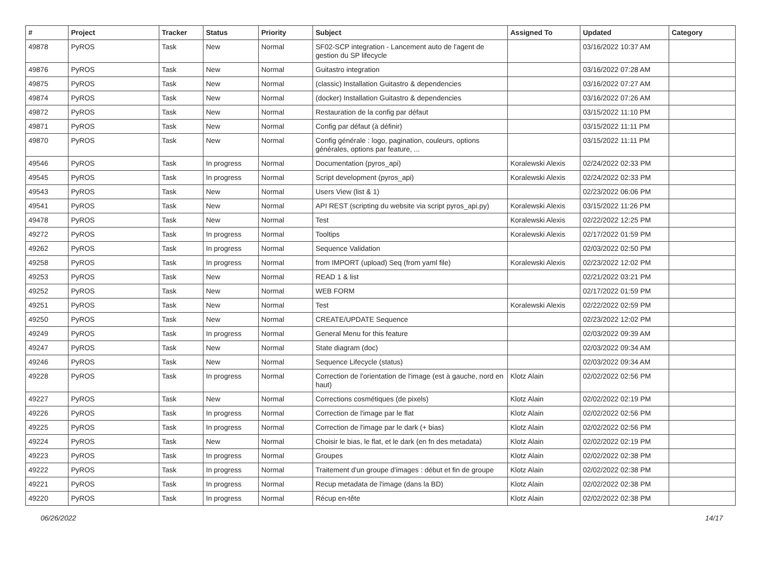| # | Project | Tracker | Status | Priority | Subject | Assigned To | Updated | Category |
| --- | --- | --- | --- | --- | --- | --- | --- | --- |
| 49878 | PyROS | Task | New | Normal | SF02-SCP integration - Lancement auto de l'agent de gestion du SP lifecycle | | 03/16/2022 10:37 AM | |
| 49876 | PyROS | Task | New | Normal | Guitastro integration | | 03/16/2022 07:28 AM | |
| 49875 | PyROS | Task | New | Normal | (classic) Installation Guitastro & dependencies | | 03/16/2022 07:27 AM | |
| 49874 | PyROS | Task | New | Normal | (docker) Installation Guitastro & dependencies | | 03/16/2022 07:26 AM | |
| 49872 | PyROS | Task | New | Normal | Restauration de la config par défaut | | 03/15/2022 11:10 PM | |
| 49871 | PyROS | Task | New | Normal | Config par défaut (à définir) | | 03/15/2022 11:11 PM | |
| 49870 | PyROS | Task | New | Normal | Config générale : logo, pagination, couleurs, options générales, options par feature, ... | | 03/15/2022 11:11 PM | |
| 49546 | PyROS | Task | In progress | Normal | Documentation (pyros_api) | Koralewski Alexis | 02/24/2022 02:33 PM | |
| 49545 | PyROS | Task | In progress | Normal | Script development (pyros_api) | Koralewski Alexis | 02/24/2022 02:33 PM | |
| 49543 | PyROS | Task | New | Normal | Users View (list & 1) | | 02/23/2022 06:06 PM | |
| 49541 | PyROS | Task | New | Normal | API REST (scripting du website via script pyros_api.py) | Koralewski Alexis | 03/15/2022 11:26 PM | |
| 49478 | PyROS | Task | New | Normal | Test | Koralewski Alexis | 02/22/2022 12:25 PM | |
| 49272 | PyROS | Task | In progress | Normal | Tooltips | Koralewski Alexis | 02/17/2022 01:59 PM | |
| 49262 | PyROS | Task | In progress | Normal | Sequence Validation | | 02/03/2022 02:50 PM | |
| 49258 | PyROS | Task | In progress | Normal | from IMPORT (upload) Seq (from yaml file) | Koralewski Alexis | 02/23/2022 12:02 PM | |
| 49253 | PyROS | Task | New | Normal | READ 1 & list | | 02/21/2022 03:21 PM | |
| 49252 | PyROS | Task | New | Normal | WEB FORM | | 02/17/2022 01:59 PM | |
| 49251 | PyROS | Task | New | Normal | Test | Koralewski Alexis | 02/22/2022 02:59 PM | |
| 49250 | PyROS | Task | New | Normal | CREATE/UPDATE Sequence | | 02/23/2022 12:02 PM | |
| 49249 | PyROS | Task | In progress | Normal | General Menu for this feature | | 02/03/2022 09:39 AM | |
| 49247 | PyROS | Task | New | Normal | State diagram (doc) | | 02/03/2022 09:34 AM | |
| 49246 | PyROS | Task | New | Normal | Sequence Lifecycle (status) | | 02/03/2022 09:34 AM | |
| 49228 | PyROS | Task | In progress | Normal | Correction de l'orientation de l'image (est à gauche, nord en haut) | Klotz Alain | 02/02/2022 02:56 PM | |
| 49227 | PyROS | Task | New | Normal | Corrections cosmétiques (de pixels) | Klotz Alain | 02/02/2022 02:19 PM | |
| 49226 | PyROS | Task | In progress | Normal | Correction de l'image par le flat | Klotz Alain | 02/02/2022 02:56 PM | |
| 49225 | PyROS | Task | In progress | Normal | Correction de l'image par le dark (+ bias) | Klotz Alain | 02/02/2022 02:56 PM | |
| 49224 | PyROS | Task | New | Normal | Choisir le bias, le flat, et le dark (en fn des metadata) | Klotz Alain | 02/02/2022 02:19 PM | |
| 49223 | PyROS | Task | In progress | Normal | Groupes | Klotz Alain | 02/02/2022 02:38 PM | |
| 49222 | PyROS | Task | In progress | Normal | Traitement d'un groupe d'images : début et fin de groupe | Klotz Alain | 02/02/2022 02:38 PM | |
| 49221 | PyROS | Task | In progress | Normal | Recup metadata de l'image (dans la BD) | Klotz Alain | 02/02/2022 02:38 PM | |
| 49220 | PyROS | Task | In progress | Normal | Récup en-tête | Klotz Alain | 02/02/2022 02:38 PM | |
06/26/2022 14/17